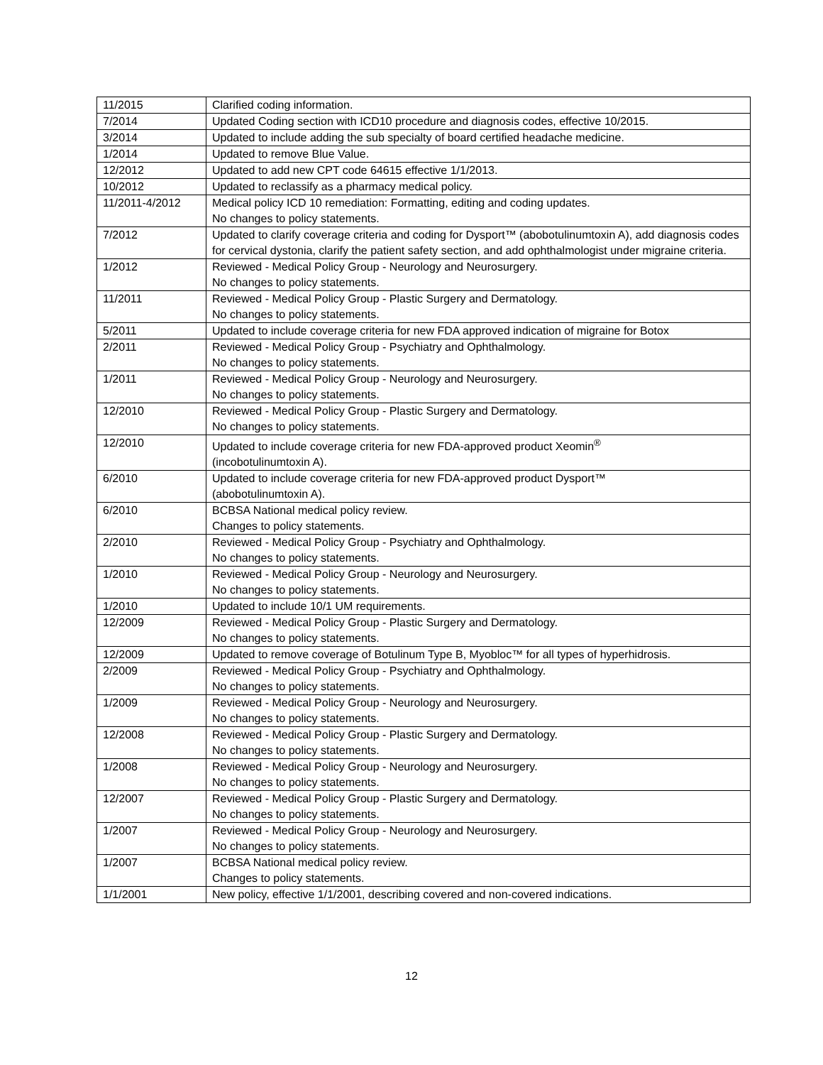| 11/2015 | Clarified coding information. |
| 7/2014 | Updated Coding section with ICD10 procedure and diagnosis codes, effective 10/2015. |
| 3/2014 | Updated to include adding the sub specialty of board certified headache medicine. |
| 1/2014 | Updated to remove Blue Value. |
| 12/2012 | Updated to add new CPT code 64615 effective 1/1/2013. |
| 10/2012 | Updated to reclassify as a pharmacy medical policy. |
| 11/2011-4/2012 | Medical policy ICD 10 remediation: Formatting, editing and coding updates. No changes to policy statements. |
| 7/2012 | Updated to clarify coverage criteria and coding for Dysport™ (abobotulinumtoxin A), add diagnosis codes for cervical dystonia, clarify the patient safety section, and add ophthalmologist under migraine criteria. |
| 1/2012 | Reviewed - Medical Policy Group - Neurology and Neurosurgery. No changes to policy statements. |
| 11/2011 | Reviewed - Medical Policy Group - Plastic Surgery and Dermatology. No changes to policy statements. |
| 5/2011 | Updated to include coverage criteria for new FDA approved indication of migraine for Botox |
| 2/2011 | Reviewed - Medical Policy Group - Psychiatry and Ophthalmology. No changes to policy statements. |
| 1/2011 | Reviewed - Medical Policy Group - Neurology and Neurosurgery. No changes to policy statements. |
| 12/2010 | Reviewed - Medical Policy Group - Plastic Surgery and Dermatology. No changes to policy statements. |
| 12/2010 | Updated to include coverage criteria for new FDA-approved product Xeomin<sup>®</sup> (incobotulinumtoxin A). |
| 6/2010 | Updated to include coverage criteria for new FDA-approved product Dysport™ (abobotulinumtoxin A). |
| 6/2010 | BCBSA National medical policy review. Changes to policy statements. |
| 2/2010 | Reviewed - Medical Policy Group - Psychiatry and Ophthalmology. No changes to policy statements. |
| 1/2010 | Reviewed - Medical Policy Group - Neurology and Neurosurgery. No changes to policy statements. |
| 1/2010 | Updated to include 10/1 UM requirements. |
| 12/2009 | Reviewed - Medical Policy Group - Plastic Surgery and Dermatology. No changes to policy statements. |
| 12/2009 | Updated to remove coverage of Botulinum Type B, Myobloc™ for all types of hyperhidrosis. |
| 2/2009 | Reviewed - Medical Policy Group - Psychiatry and Ophthalmology. No changes to policy statements. |
| 1/2009 | Reviewed - Medical Policy Group - Neurology and Neurosurgery. No changes to policy statements. |
| 12/2008 | Reviewed - Medical Policy Group - Plastic Surgery and Dermatology. No changes to policy statements. |
| 1/2008 | Reviewed - Medical Policy Group - Neurology and Neurosurgery. No changes to policy statements. |
| 12/2007 | Reviewed - Medical Policy Group - Plastic Surgery and Dermatology. No changes to policy statements. |
| 1/2007 | Reviewed - Medical Policy Group - Neurology and Neurosurgery. No changes to policy statements. |
| 1/2007 | BCBSA National medical policy review. Changes to policy statements. |
| 1/1/2001 | New policy, effective 1/1/2001, describing covered and non-covered indications. |
12